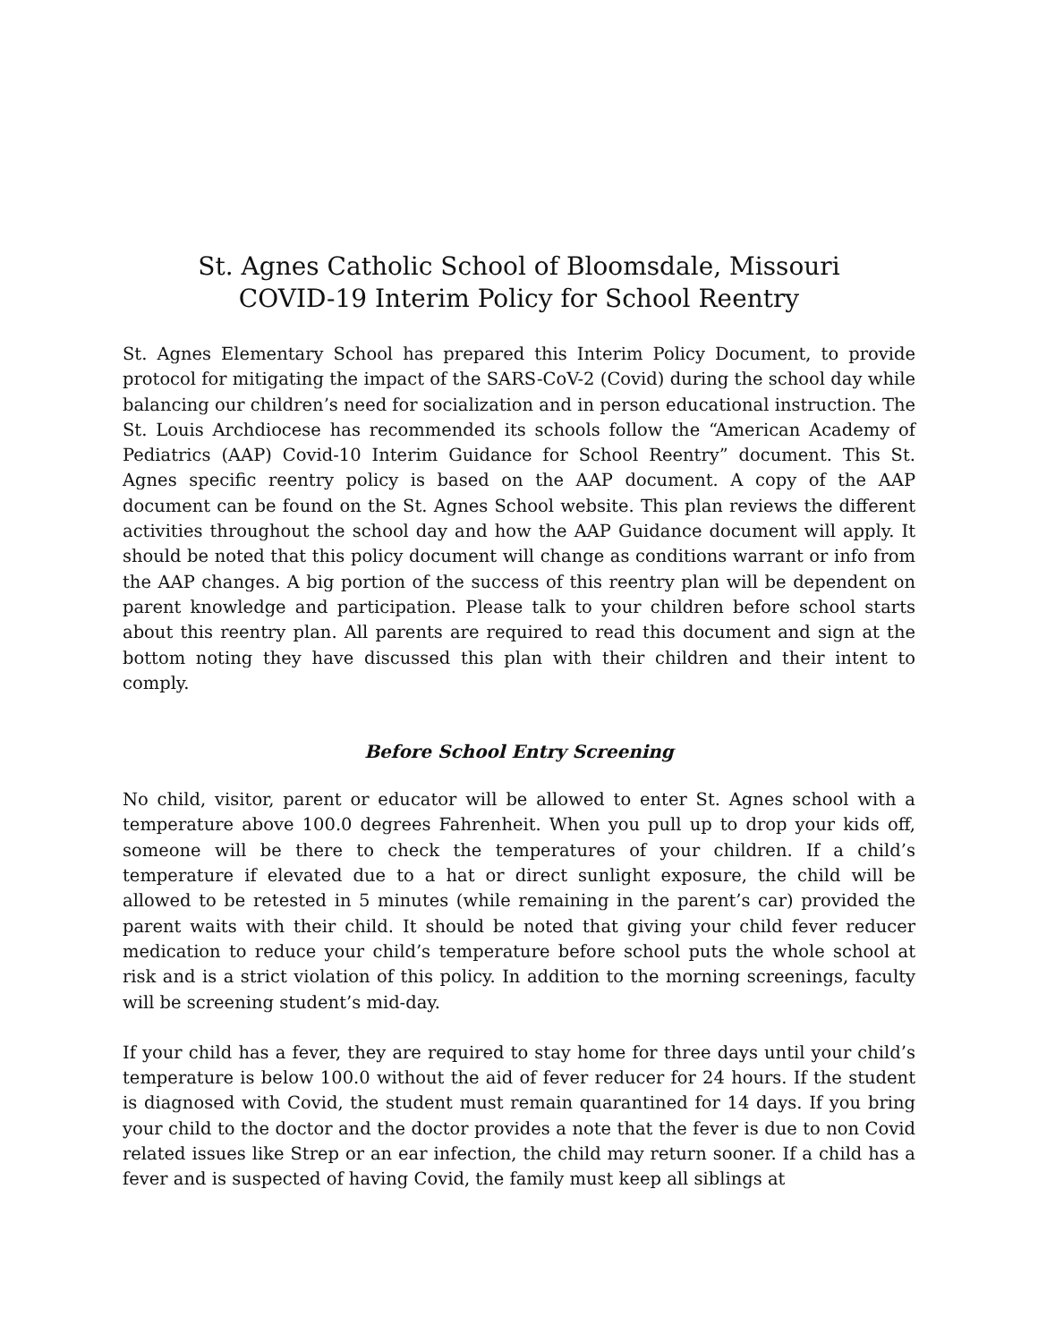St. Agnes Catholic School of Bloomsdale, Missouri
COVID-19 Interim Policy for School Reentry
St. Agnes Elementary School has prepared this Interim Policy Document, to provide protocol for mitigating the impact of the SARS-CoV-2 (Covid) during the school day while balancing our children’s need for socialization and in person educational instruction. The St. Louis Archdiocese has recommended its schools follow the “American Academy of Pediatrics (AAP) Covid-10 Interim Guidance for School Reentry” document. This St. Agnes specific reentry policy is based on the AAP document. A copy of the AAP document can be found on the St. Agnes School website. This plan reviews the different activities throughout the school day and how the AAP Guidance document will apply. It should be noted that this policy document will change as conditions warrant or info from the AAP changes. A big portion of the success of this reentry plan will be dependent on parent knowledge and participation. Please talk to your children before school starts about this reentry plan. All parents are required to read this document and sign at the bottom noting they have discussed this plan with their children and their intent to comply.
Before School Entry Screening
No child, visitor, parent or educator will be allowed to enter St. Agnes school with a temperature above 100.0 degrees Fahrenheit. When you pull up to drop your kids off, someone will be there to check the temperatures of your children. If a child’s temperature if elevated due to a hat or direct sunlight exposure, the child will be allowed to be retested in 5 minutes (while remaining in the parent’s car) provided the parent waits with their child. It should be noted that giving your child fever reducer medication to reduce your child’s temperature before school puts the whole school at risk and is a strict violation of this policy. In addition to the morning screenings, faculty will be screening student’s mid-day.
If your child has a fever, they are required to stay home for three days until your child’s temperature is below 100.0 without the aid of fever reducer for 24 hours. If the student is diagnosed with Covid, the student must remain quarantined for 14 days. If you bring your child to the doctor and the doctor provides a note that the fever is due to non Covid related issues like Strep or an ear infection, the child may return sooner. If a child has a fever and is suspected of having Covid, the family must keep all siblings at